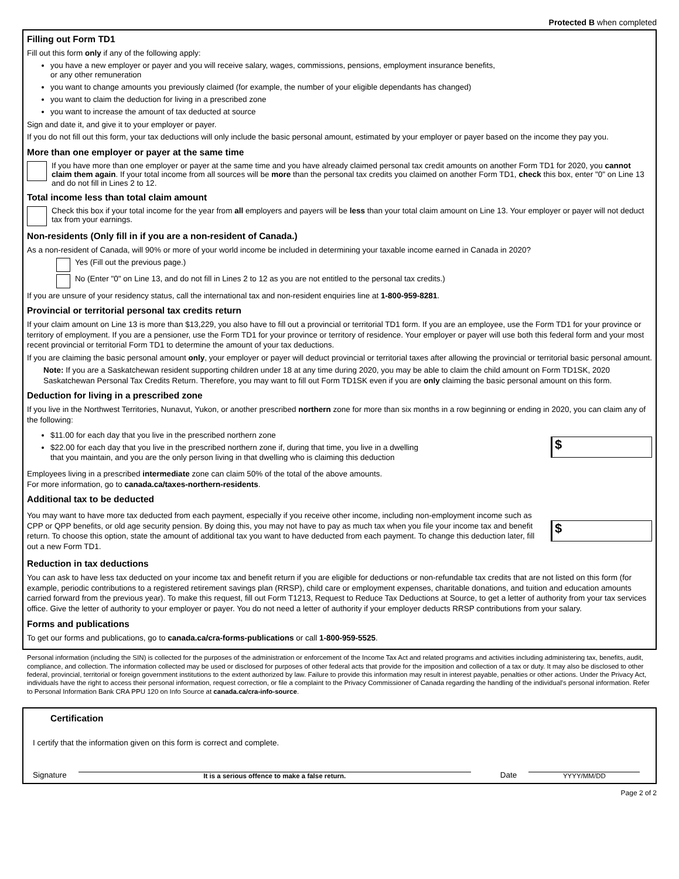Protected B when completed
Filling out Form TD1
Fill out this form only if any of the following apply:
you have a new employer or payer and you will receive salary, wages, commissions, pensions, employment insurance benefits,
or any other remuneration
you want to change amounts you previously claimed (for example, the number of your eligible dependants has changed)
you want to claim the deduction for living in a prescribed zone
you want to increase the amount of tax deducted at source
Sign and date it, and give it to your employer or payer.
If you do not fill out this form, your tax deductions will only include the basic personal amount, estimated by your employer or payer based on the income they pay you.
More than one employer or payer at the same time
If you have more than one employer or payer at the same time and you have already claimed personal tax credit amounts on another Form TD1 for 2020, you cannot claim them again. If your total income from all sources will be more than the personal tax credits you claimed on another Form TD1, check this box, enter "0" on Line 13 and do not fill in Lines 2 to 12.
Total income less than total claim amount
Check this box if your total income for the year from all employers and payers will be less than your total claim amount on Line 13. Your employer or payer will not deduct tax from your earnings.
Non-residents (Only fill in if you are a non-resident of Canada.)
As a non-resident of Canada, will 90% or more of your world income be included in determining your taxable income earned in Canada in 2020?
Yes (Fill out the previous page.)
No (Enter "0" on Line 13, and do not fill in Lines 2 to 12 as you are not entitled to the personal tax credits.)
If you are unsure of your residency status, call the international tax and non-resident enquiries line at 1-800-959-8281.
Provincial or territorial personal tax credits return
If your claim amount on Line 13 is more than $13,229, you also have to fill out a provincial or territorial TD1 form. If you are an employee, use the Form TD1 for your province or territory of employment. If you are a pensioner, use the Form TD1 for your province or territory of residence. Your employer or payer will use both this federal form and your most recent provincial or territorial Form TD1 to determine the amount of your tax deductions.
If you are claiming the basic personal amount only, your employer or payer will deduct provincial or territorial taxes after allowing the provincial or territorial basic personal amount.
Note: If you are a Saskatchewan resident supporting children under 18 at any time during 2020, you may be able to claim the child amount on Form TD1SK, 2020 Saskatchewan Personal Tax Credits Return. Therefore, you may want to fill out Form TD1SK even if you are only claiming the basic personal amount on this form.
Deduction for living in a prescribed zone
If you live in the Northwest Territories, Nunavut, Yukon, or another prescribed northern zone for more than six months in a row beginning or ending in 2020, you can claim any of the following:
$11.00 for each day that you live in the prescribed northern zone
$22.00 for each day that you live in the prescribed northern zone if, during that time, you live in a dwelling
that you maintain, and you are the only person living in that dwelling who is claiming this deduction
$
Employees living in a prescribed intermediate zone can claim 50% of the total of the above amounts.
For more information, go to canada.ca/taxes-northern-residents.
Additional tax to be deducted
You may want to have more tax deducted from each payment, especially if you receive other income, including non-employment income such as CPP or QPP benefits, or old age security pension. By doing this, you may not have to pay as much tax when you file your income tax and benefit return. To choose this option, state the amount of additional tax you want to have deducted from each payment. To change this deduction later, fill out a new Form TD1.
$
Reduction in tax deductions
You can ask to have less tax deducted on your income tax and benefit return if you are eligible for deductions or non-refundable tax credits that are not listed on this form (for example, periodic contributions to a registered retirement savings plan (RRSP), child care or employment expenses, charitable donations, and tuition and education amounts carried forward from the previous year). To make this request, fill out Form T1213, Request to Reduce Tax Deductions at Source, to get a letter of authority from your tax services office. Give the letter of authority to your employer or payer. You do not need a letter of authority if your employer deducts RRSP contributions from your salary.
Forms and publications
To get our forms and publications, go to canada.ca/cra-forms-publications or call 1-800-959-5525.
Personal information (including the SIN) is collected for the purposes of the administration or enforcement of the Income Tax Act and related programs and activities including administering tax, benefits, audit, compliance, and collection. The information collected may be used or disclosed for purposes of other federal acts that provide for the imposition and collection of a tax or duty. It may also be disclosed to other federal, provincial, territorial or foreign government institutions to the extent authorized by law. Failure to provide this information may result in interest payable, penalties or other actions. Under the Privacy Act, individuals have the right to access their personal information, request correction, or file a complaint to the Privacy Commissioner of Canada regarding the handling of the individual's personal information. Refer to Personal Information Bank CRA PPU 120 on Info Source at canada.ca/cra-info-source.
Certification
I certify that the information given on this form is correct and complete.
Signature
It is a serious offence to make a false return.
Date
YYYY/MM/DD
Page 2 of 2